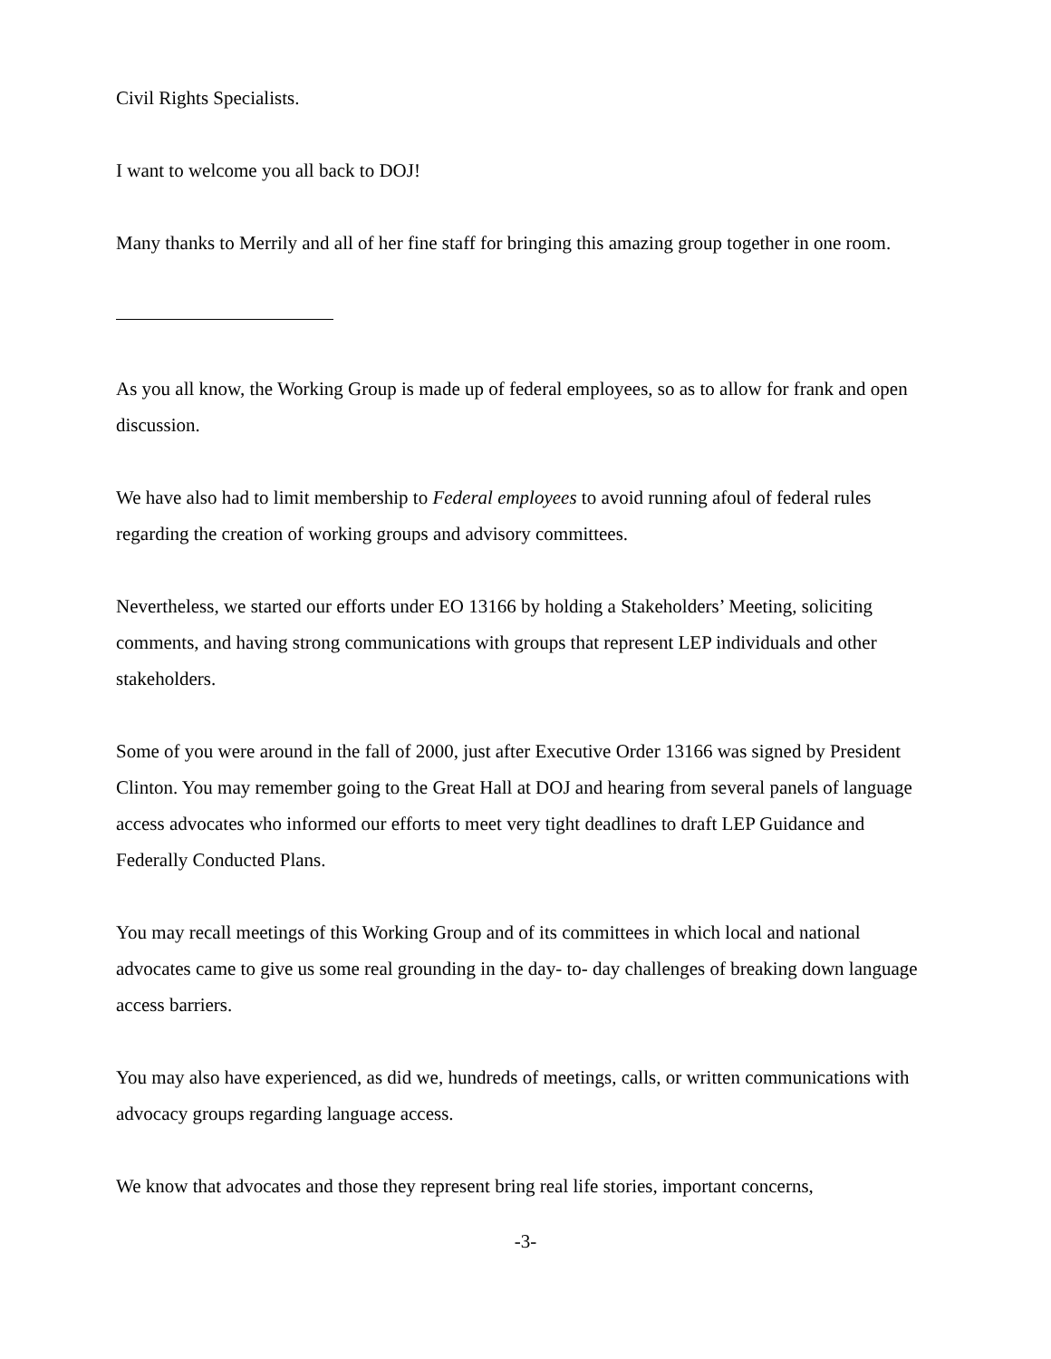Civil Rights Specialists.
I want to welcome you all back to DOJ!
Many thanks to Merrily and all of her fine staff for bringing this amazing group together in one room.
As you all know, the Working Group is made up of federal employees, so as to allow for frank and open discussion.
We have also had to limit membership to Federal employees to avoid running afoul of federal rules regarding the creation of working groups and advisory committees.
Nevertheless, we started our efforts under EO 13166 by holding a Stakeholders’ Meeting, soliciting comments, and having strong communications with groups that represent LEP individuals and other stakeholders.
Some of you were around in the fall of 2000, just after Executive Order 13166 was signed by President Clinton. You may remember going to the Great Hall at DOJ and hearing from several panels of language access advocates who informed our efforts to meet very tight deadlines to draft LEP Guidance and Federally Conducted Plans.
You may recall meetings of this Working Group and of its committees in which local and national advocates came to give us some real grounding in the day- to- day challenges of breaking down language access barriers.
You may also have experienced, as did we, hundreds of meetings, calls, or written communications with advocacy groups regarding language access.
We know that advocates and those they represent bring real life stories, important concerns,
-3-